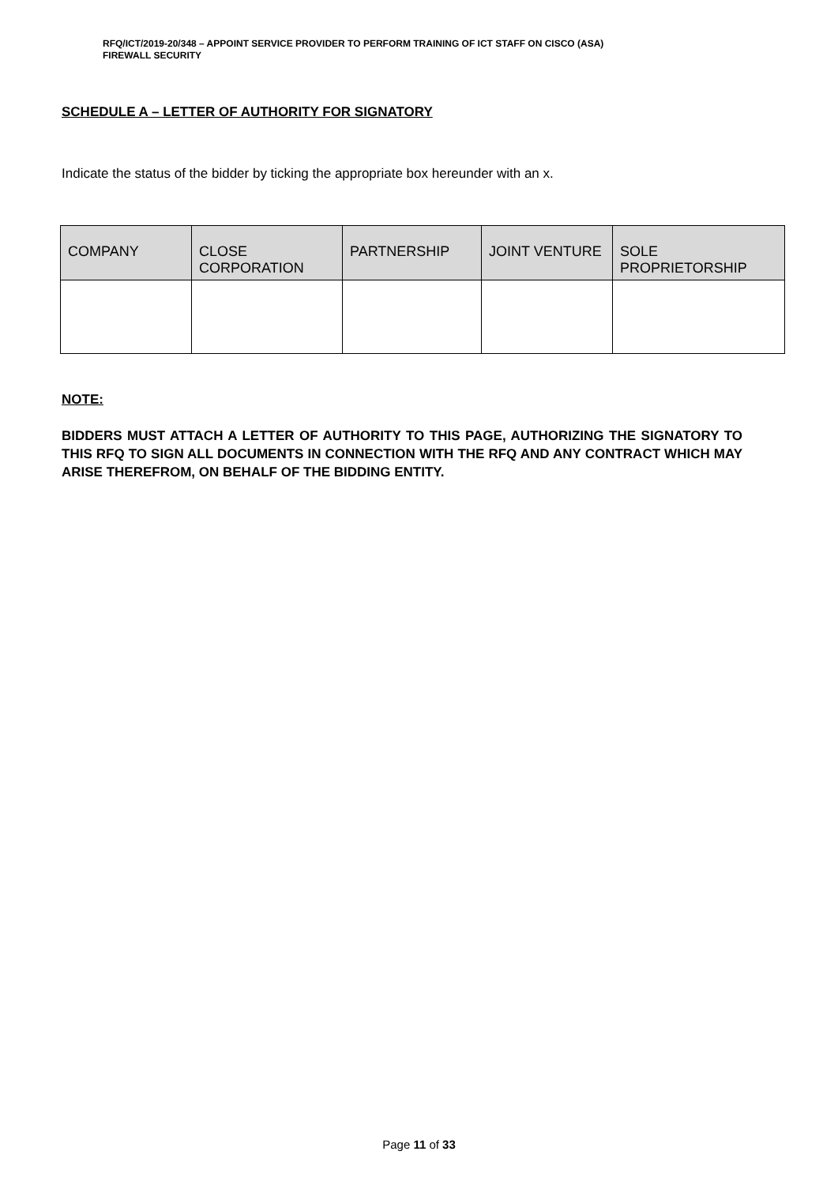RFQ/ICT/2019-20/348 – APPOINT SERVICE PROVIDER TO PERFORM TRAINING OF ICT STAFF ON CISCO (ASA)
FIREWALL SECURITY
SCHEDULE A – LETTER OF AUTHORITY FOR SIGNATORY
Indicate the status of the bidder by ticking the appropriate box hereunder with an x.
| COMPANY | CLOSE CORPORATION | PARTNERSHIP | JOINT VENTURE | SOLE PROPRIETORSHIP |
| --- | --- | --- | --- | --- |
NOTE:
BIDDERS MUST ATTACH A LETTER OF AUTHORITY TO THIS PAGE, AUTHORIZING THE SIGNATORY TO THIS RFQ TO SIGN ALL DOCUMENTS IN CONNECTION WITH THE RFQ AND ANY CONTRACT WHICH MAY ARISE THEREFROM, ON BEHALF OF THE BIDDING ENTITY.
Page 11 of 33